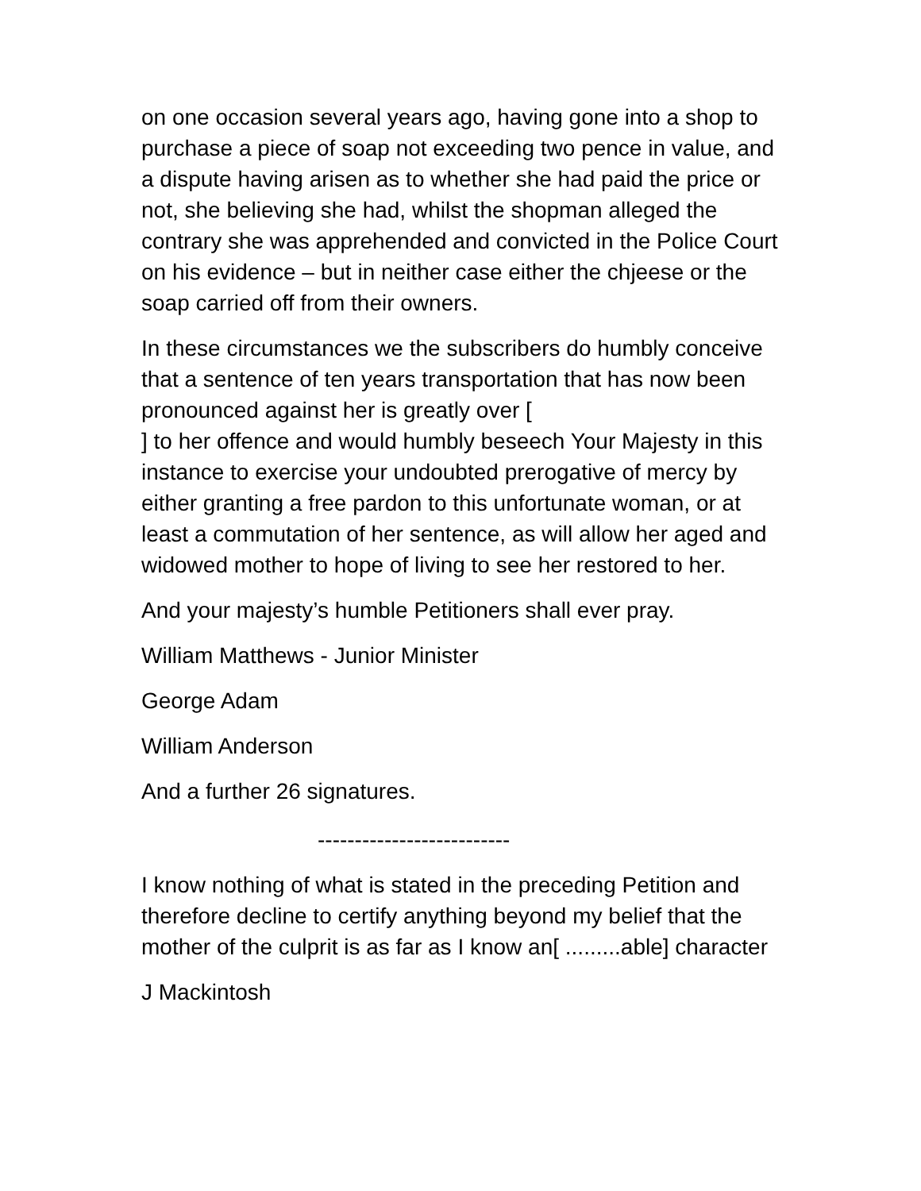on one occasion several years ago, having gone into a shop to purchase a piece of soap not exceeding two pence in value, and a dispute having arisen as to whether she had paid the price or not, she believing she had, whilst the shopman alleged the contrary she was apprehended and convicted in the Police Court on his evidence – but in neither case either the chjeese or the soap carried off from their owners.
In these circumstances we the subscribers do humbly conceive that a sentence of ten years transportation that has now been pronounced against her is greatly over [
] to her offence and would humbly beseech Your Majesty in this instance to exercise your undoubted prerogative of mercy by either granting a free pardon to this unfortunate woman, or at least a commutation of her sentence, as will allow her aged and widowed mother to hope of living to see her restored to her.
And your majesty’s humble Petitioners shall ever pray.
William Matthews - Junior Minister
George Adam
William Anderson
And a further 26 signatures.
--------------------------
I know nothing of what is stated in the preceding Petition and therefore decline to certify anything beyond my belief that the mother of the culprit is as far as I know an[ .........able] character
J Mackintosh